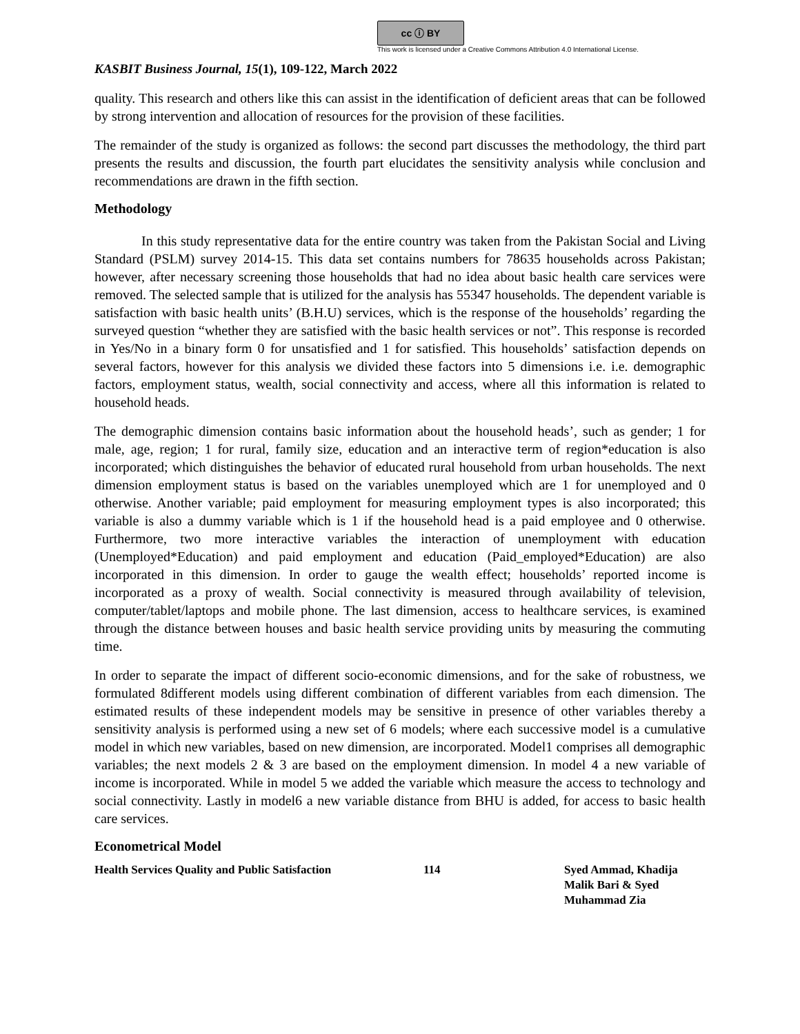cc ⓘ BY
This work is licensed under a Creative Commons Attribution 4.0 International License.
KASBIT Business Journal, 15(1), 109-122, March 2022
quality. This research and others like this can assist in the identification of deficient areas that can be followed by strong intervention and allocation of resources for the provision of these facilities.
The remainder of the study is organized as follows: the second part discusses the methodology, the third part presents the results and discussion, the fourth part elucidates the sensitivity analysis while conclusion and recommendations are drawn in the fifth section.
Methodology
In this study representative data for the entire country was taken from the Pakistan Social and Living Standard (PSLM) survey 2014-15. This data set contains numbers for 78635 households across Pakistan; however, after necessary screening those households that had no idea about basic health care services were removed. The selected sample that is utilized for the analysis has 55347 households. The dependent variable is satisfaction with basic health units’ (B.H.U) services, which is the response of the households’ regarding the surveyed question “whether they are satisfied with the basic health services or not”. This response is recorded in Yes/No in a binary form 0 for unsatisfied and 1 for satisfied. This households’ satisfaction depends on several factors, however for this analysis we divided these factors into 5 dimensions i.e. i.e. demographic factors, employment status, wealth, social connectivity and access, where all this information is related to household heads.
The demographic dimension contains basic information about the household heads’, such as gender; 1 for male, age, region; 1 for rural, family size, education and an interactive term of region*education is also incorporated; which distinguishes the behavior of educated rural household from urban households. The next dimension employment status is based on the variables unemployed which are 1 for unemployed and 0 otherwise. Another variable; paid employment for measuring employment types is also incorporated; this variable is also a dummy variable which is 1 if the household head is a paid employee and 0 otherwise. Furthermore, two more interactive variables the interaction of unemployment with education (Unemployed*Education) and paid employment and education (Paid_employed*Education) are also incorporated in this dimension. In order to gauge the wealth effect; households’ reported income is incorporated as a proxy of wealth. Social connectivity is measured through availability of television, computer/tablet/laptops and mobile phone. The last dimension, access to healthcare services, is examined through the distance between houses and basic health service providing units by measuring the commuting time.
In order to separate the impact of different socio-economic dimensions, and for the sake of robustness, we formulated 8different models using different combination of different variables from each dimension. The estimated results of these independent models may be sensitive in presence of other variables thereby a sensitivity analysis is performed using a new set of 6 models; where each successive model is a cumulative model in which new variables, based on new dimension, are incorporated. Model1 comprises all demographic variables; the next models 2 & 3 are based on the employment dimension. In model 4 a new variable of income is incorporated. While in model 5 we added the variable which measure the access to technology and social connectivity. Lastly in model6 a new variable distance from BHU is added, for access to basic health care services.
Econometrical Model
Health Services Quality and Public Satisfaction
114 Syed Ammad, Khadija
Malik Bari & Syed
Muhammad Zia